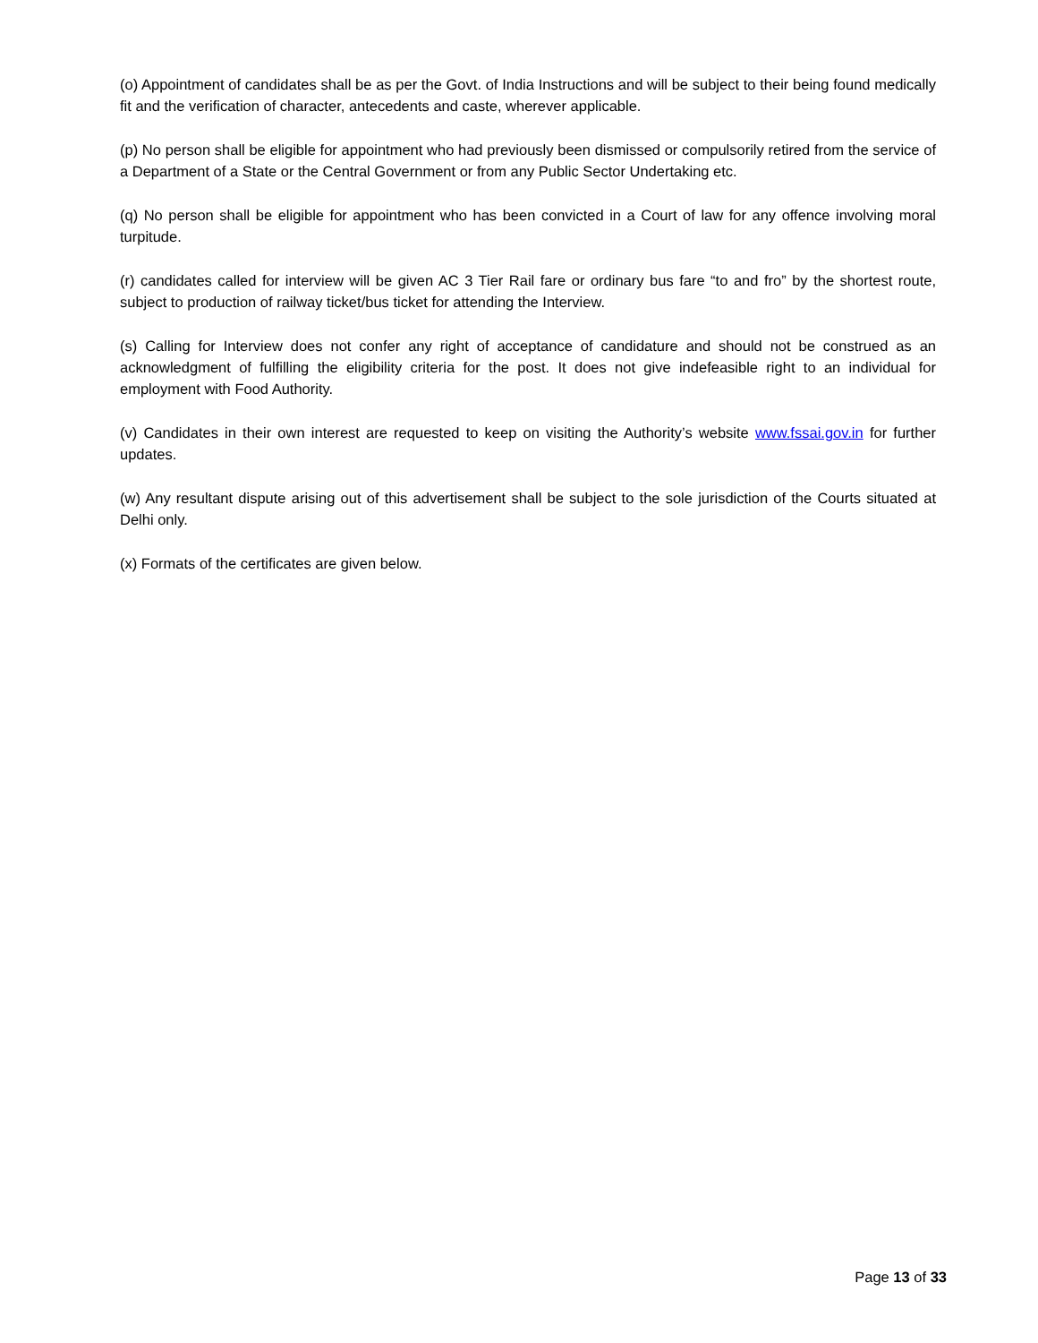(o) Appointment of candidates shall be as per the Govt. of India Instructions and will be subject to their being found medically fit and the verification of character, antecedents and caste, wherever applicable.
(p) No person shall be eligible for appointment who had previously been dismissed or compulsorily retired from the service of a Department of a State or the Central Government or from any Public Sector Undertaking etc.
(q) No person shall be eligible for appointment who has been convicted in a Court of law for any offence involving moral turpitude.
(r) candidates called for interview will be given AC 3 Tier Rail fare or ordinary bus fare “to and fro” by the shortest route, subject to production of railway ticket/bus ticket for attending the Interview.
(s) Calling for Interview does not confer any right of acceptance of candidature and should not be construed as an acknowledgment of fulfilling the eligibility criteria for the post. It does not give indefeasible right to an individual for employment with Food Authority.
(v) Candidates in their own interest are requested to keep on visiting the Authority’s website www.fssai.gov.in for further updates.
(w) Any resultant dispute arising out of this advertisement shall be subject to the sole jurisdiction of the Courts situated at Delhi only.
(x) Formats of the certificates are given below.
Page 13 of 33